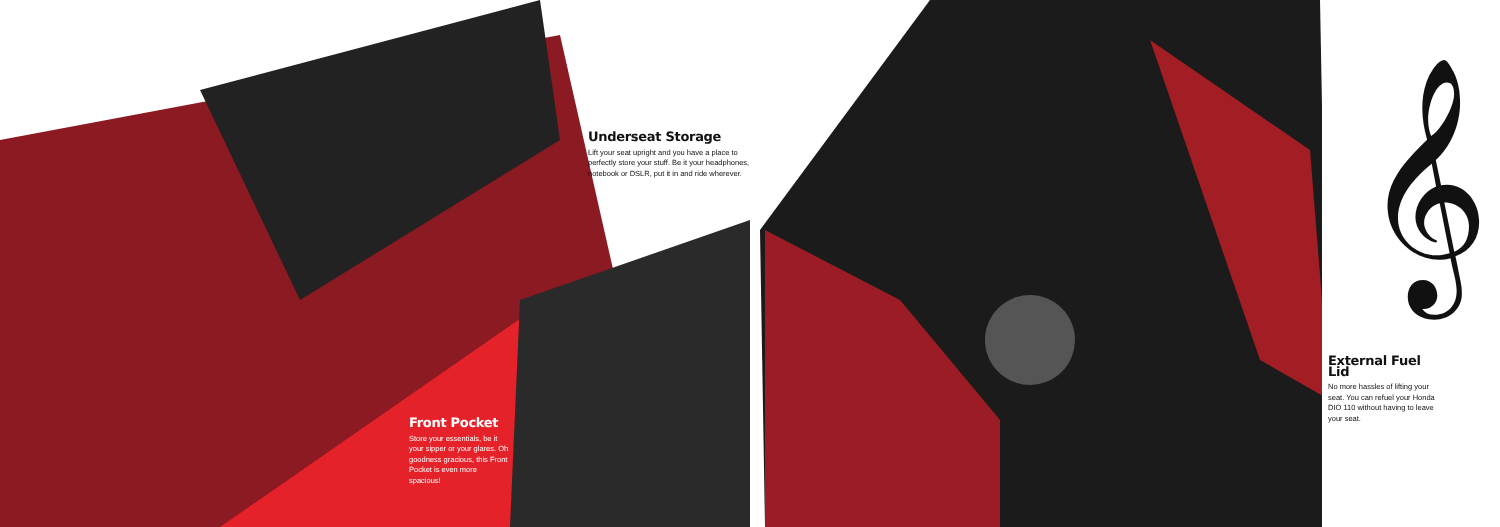𝄞
Underseat Storage
Lift your seat upright and you have a place to perfectly store your stuff. Be it your headphones, notebook or DSLR, put it in and ride wherever.
Front Pocket
Store your essentials, be it your sipper or your glares. Oh goodness gracious, this Front Pocket is even more spacious!
External Fuel Lid
No more hassles of lifting your seat. You can refuel your Honda DIO 110 without having to leave your seat.